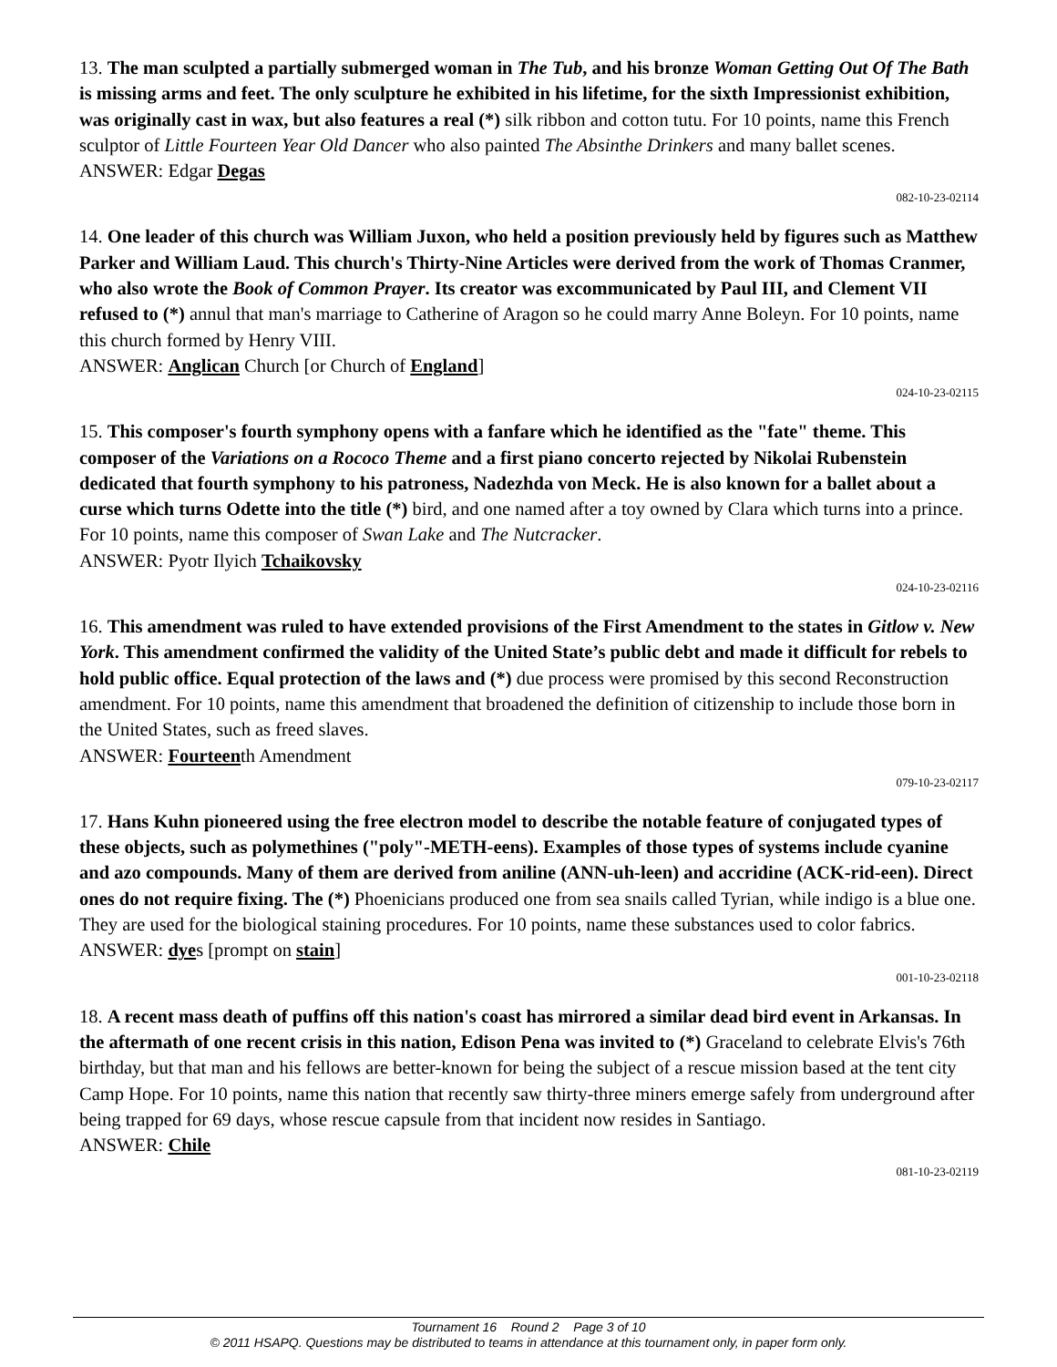13. The man sculpted a partially submerged woman in The Tub, and his bronze Woman Getting Out Of The Bath is missing arms and feet. The only sculpture he exhibited in his lifetime, for the sixth Impressionist exhibition, was originally cast in wax, but also features a real (*) silk ribbon and cotton tutu. For 10 points, name this French sculptor of Little Fourteen Year Old Dancer who also painted The Absinthe Drinkers and many ballet scenes.
ANSWER: Edgar Degas
082-10-23-02114
14. One leader of this church was William Juxon, who held a position previously held by figures such as Matthew Parker and William Laud. This church's Thirty-Nine Articles were derived from the work of Thomas Cranmer, who also wrote the Book of Common Prayer. Its creator was excommunicated by Paul III, and Clement VII refused to (*) annul that man's marriage to Catherine of Aragon so he could marry Anne Boleyn. For 10 points, name this church formed by Henry VIII.
ANSWER: Anglican Church [or Church of England]
024-10-23-02115
15. This composer's fourth symphony opens with a fanfare which he identified as the "fate" theme. This composer of the Variations on a Rococo Theme and a first piano concerto rejected by Nikolai Rubenstein dedicated that fourth symphony to his patroness, Nadezhda von Meck. He is also known for a ballet about a curse which turns Odette into the title (*) bird, and one named after a toy owned by Clara which turns into a prince. For 10 points, name this composer of Swan Lake and The Nutcracker.
ANSWER: Pyotr Ilyich Tchaikovsky
024-10-23-02116
16. This amendment was ruled to have extended provisions of the First Amendment to the states in Gitlow v. New York. This amendment confirmed the validity of the United State’s public debt and made it difficult for rebels to hold public office. Equal protection of the laws and (*) due process were promised by this second Reconstruction amendment. For 10 points, name this amendment that broadened the definition of citizenship to include those born in the United States, such as freed slaves.
ANSWER: Fourteenth Amendment
079-10-23-02117
17. Hans Kuhn pioneered using the free electron model to describe the notable feature of conjugated types of these objects, such as polymethines ("poly"-METH-eens). Examples of those types of systems include cyanine and azo compounds. Many of them are derived from aniline (ANN-uh-leen) and accridine (ACK-rid-een). Direct ones do not require fixing. The (*) Phoenicians produced one from sea snails called Tyrian, while indigo is a blue one. They are used for the biological staining procedures. For 10 points, name these substances used to color fabrics.
ANSWER: dyes [prompt on stain]
001-10-23-02118
18. A recent mass death of puffins off this nation's coast has mirrored a similar dead bird event in Arkansas. In the aftermath of one recent crisis in this nation, Edison Pena was invited to (*) Graceland to celebrate Elvis's 76th birthday, but that man and his fellows are better-known for being the subject of a rescue mission based at the tent city Camp Hope. For 10 points, name this nation that recently saw thirty-three miners emerge safely from underground after being trapped for 69 days, whose rescue capsule from that incident now resides in Santiago.
ANSWER: Chile
081-10-23-02119
Tournament 16 Round 2 Page 3 of 10
© 2011 HSAPQ. Questions may be distributed to teams in attendance at this tournament only, in paper form only.